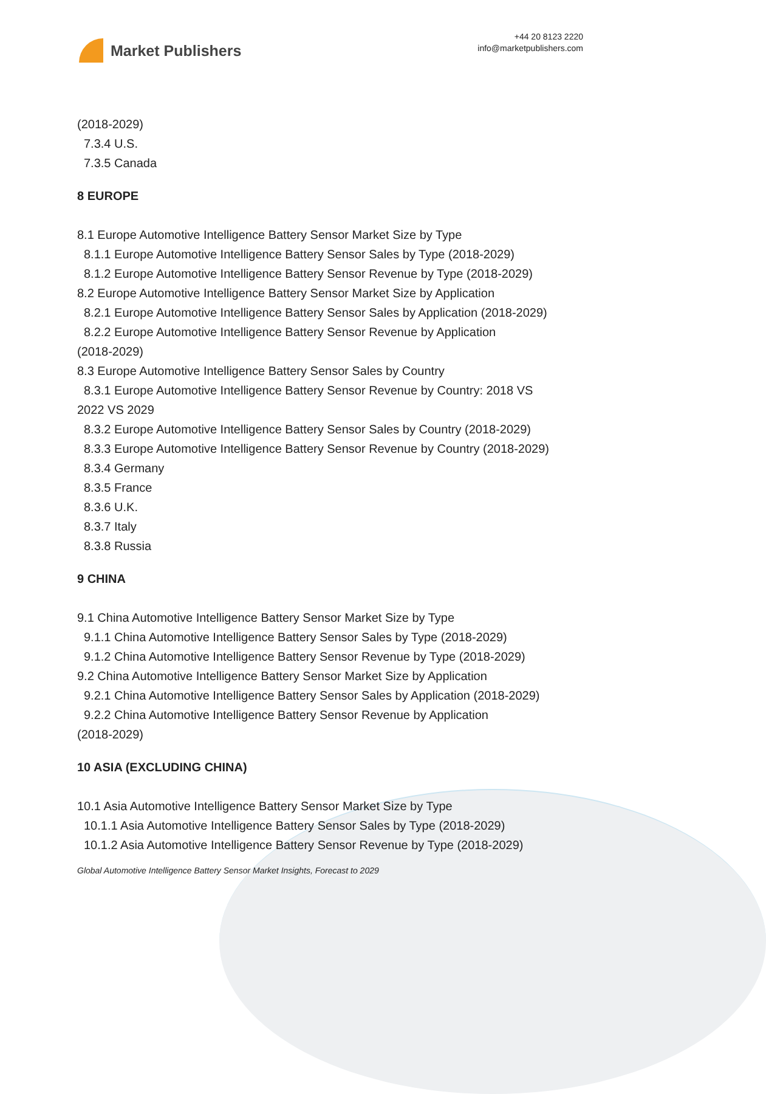Market Publishers
+44 20 8123 2220
info@marketpublishers.com
(2018-2029)
7.3.4 U.S.
7.3.5 Canada
8 EUROPE
8.1 Europe Automotive Intelligence Battery Sensor Market Size by Type
8.1.1 Europe Automotive Intelligence Battery Sensor Sales by Type (2018-2029)
8.1.2 Europe Automotive Intelligence Battery Sensor Revenue by Type (2018-2029)
8.2 Europe Automotive Intelligence Battery Sensor Market Size by Application
8.2.1 Europe Automotive Intelligence Battery Sensor Sales by Application (2018-2029)
8.2.2 Europe Automotive Intelligence Battery Sensor Revenue by Application
(2018-2029)
8.3 Europe Automotive Intelligence Battery Sensor Sales by Country
8.3.1 Europe Automotive Intelligence Battery Sensor Revenue by Country: 2018 VS
2022 VS 2029
8.3.2 Europe Automotive Intelligence Battery Sensor Sales by Country (2018-2029)
8.3.3 Europe Automotive Intelligence Battery Sensor Revenue by Country (2018-2029)
8.3.4 Germany
8.3.5 France
8.3.6 U.K.
8.3.7 Italy
8.3.8 Russia
9 CHINA
9.1 China Automotive Intelligence Battery Sensor Market Size by Type
9.1.1 China Automotive Intelligence Battery Sensor Sales by Type (2018-2029)
9.1.2 China Automotive Intelligence Battery Sensor Revenue by Type (2018-2029)
9.2 China Automotive Intelligence Battery Sensor Market Size by Application
9.2.1 China Automotive Intelligence Battery Sensor Sales by Application (2018-2029)
9.2.2 China Automotive Intelligence Battery Sensor Revenue by Application
(2018-2029)
10 ASIA (EXCLUDING CHINA)
10.1 Asia Automotive Intelligence Battery Sensor Market Size by Type
10.1.1 Asia Automotive Intelligence Battery Sensor Sales by Type (2018-2029)
10.1.2 Asia Automotive Intelligence Battery Sensor Revenue by Type (2018-2029)
Global Automotive Intelligence Battery Sensor Market Insights, Forecast to 2029